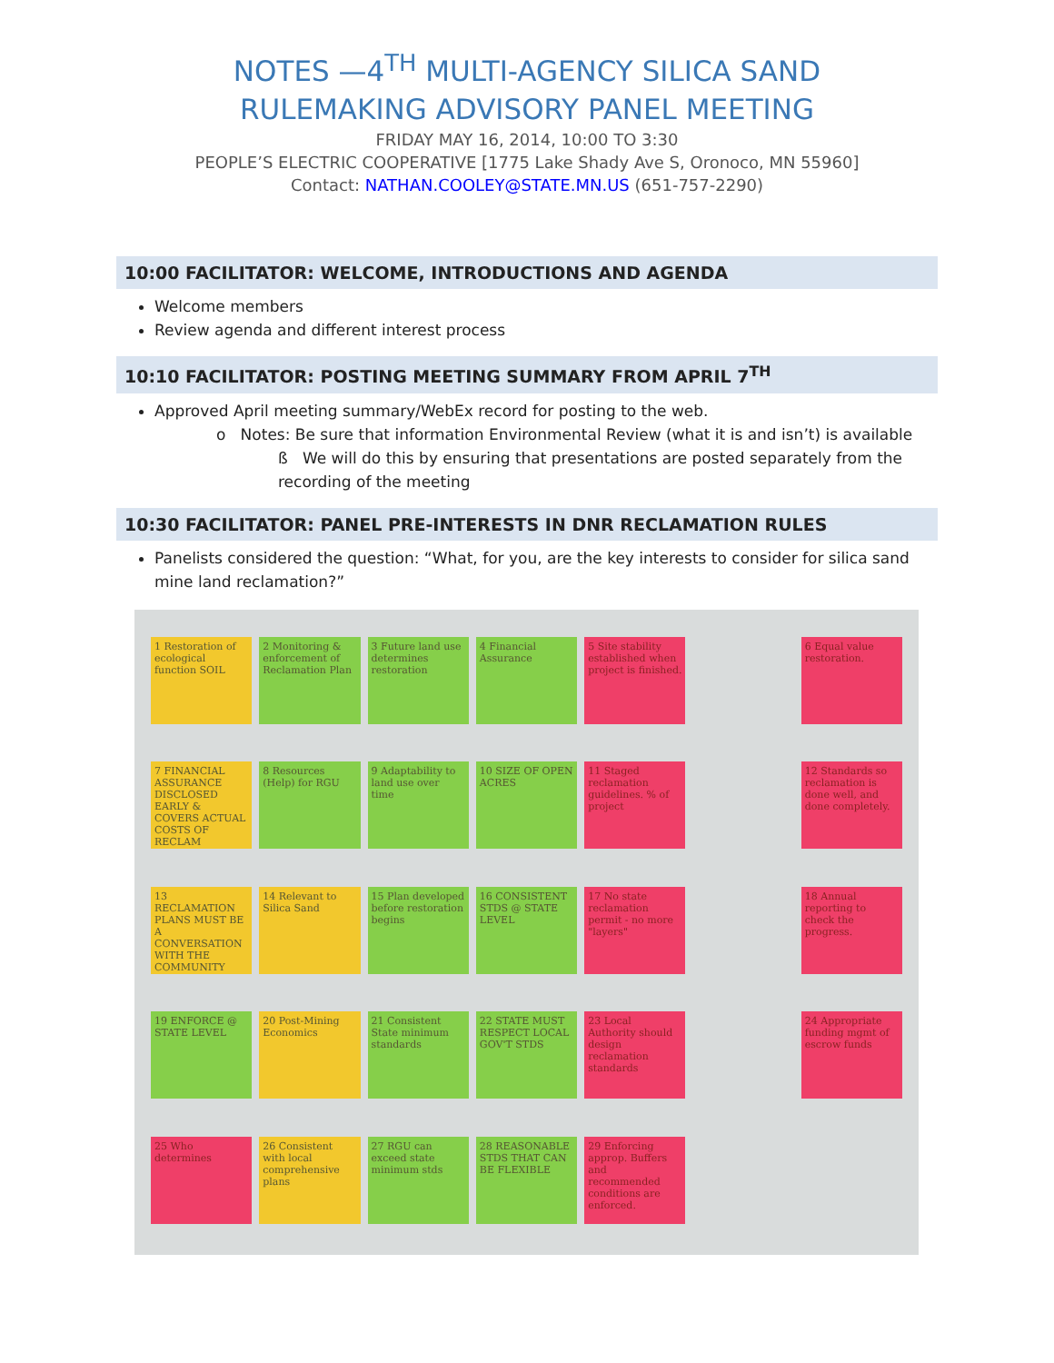NOTES —4<sup>TH</sup> MULTI-AGENCY SILICA SAND
RULEMAKING ADVISORY PANEL MEETING
FRIDAY MAY 16, 2014, 10:00 TO 3:30
PEOPLE’S ELECTRIC COOPERATIVE [1775 Lake Shady Ave S, Oronoco, MN 55960]
Contact: NATHAN.COOLEY@STATE.MN.US (651-757-2290)
10:00 FACILITATOR: WELCOME, INTRODUCTIONS AND AGENDA
Welcome members
Review agenda and different interest process
10:10 FACILITATOR: POSTING MEETING SUMMARY FROM APRIL 7<sup>TH</sup>
Approved April meeting summary/WebEx record for posting to the web.
o Notes: Be sure that information Environmental Review (what it is and isn’t) is available
ß We will do this by ensuring that presentations are posted separately from the recording of the meeting
10:30 FACILITATOR: PANEL PRE-INTERESTS IN DNR RECLAMATION RULES
Panelists considered the question: “What, for you, are the key interests to consider for silica sand mine land reclamation?”
1 Restoration of ecological function SOIL
2 Monitoring & enforcement of Reclamation Plan
3 Future land use determines restoration
4 Financial Assurance
5 Site stability established when project is finished.
6 Equal value restoration.
7 FINANCIAL ASSURANCE DISCLOSED EARLY & COVERS ACTUAL COSTS OF RECLAM
8 Resources (Help) for RGU
9 Adaptability to land use over time
10 SIZE OF OPEN ACRES
11 Staged reclamation guidelines. % of project
12 Standards so reclamation is done well, and done completely.
13 RECLAMATION PLANS MUST BE A CONVERSATION WITH THE COMMUNITY
14 Relevant to Silica Sand
15 Plan developed before restoration begins
16 CONSISTENT STDS @ STATE LEVEL
17 No state reclamation permit - no more "layers"
18 Annual reporting to check the progress.
19 ENFORCE @ STATE LEVEL
20 Post-Mining Economics
21 Consistent State minimum standards
22 STATE MUST RESPECT LOCAL GOV'T STDS
23 Local Authority should design reclamation standards
24 Appropriate funding mgmt of escrow funds
25 Who determines
26 Consistent with local comprehensive plans
27 RGU can exceed state minimum stds
28 REASONABLE STDS THAT CAN BE FLEXIBLE
29 Enforcing approp. Buffers and recommended conditions are enforced.